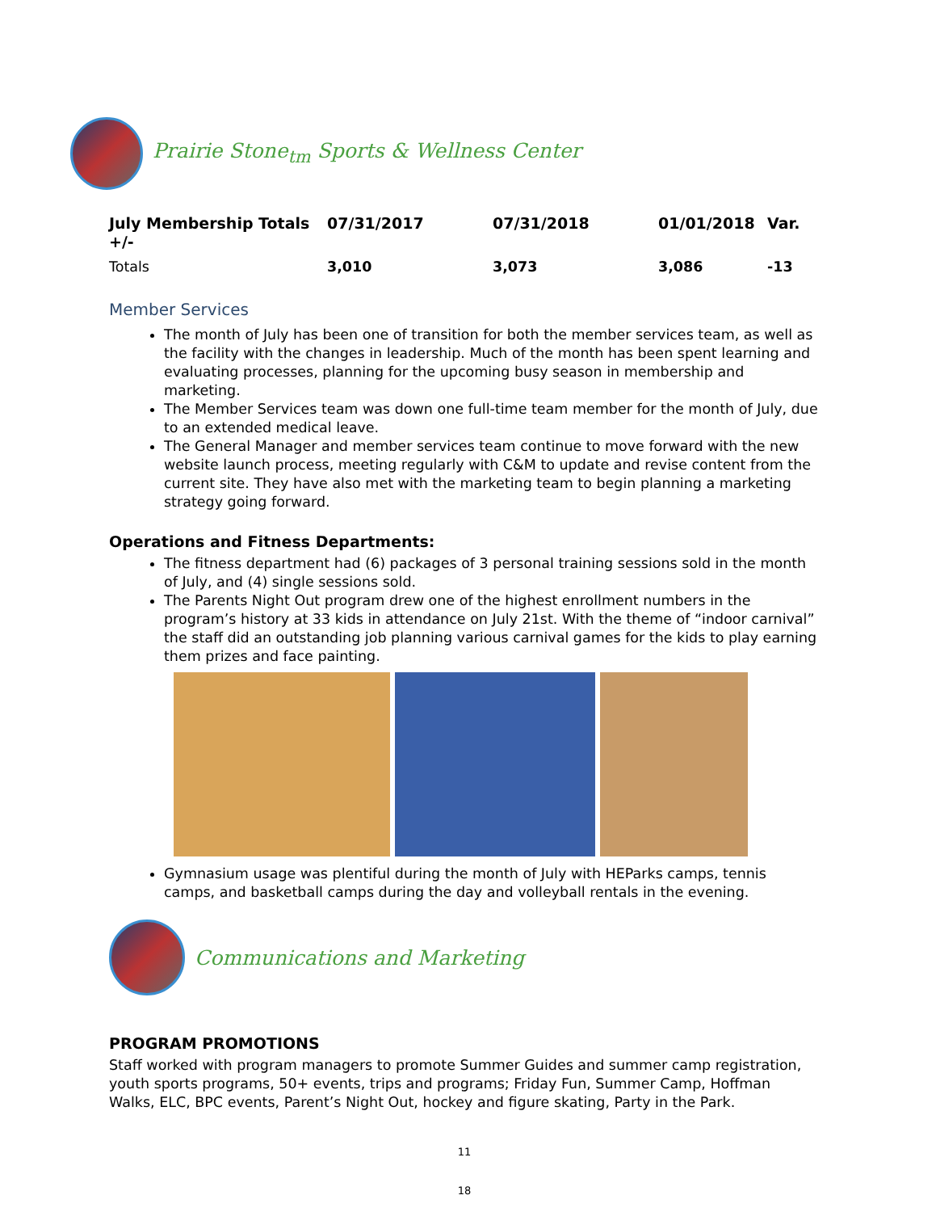Prairie Stone<sub>tm</sub> Sports & Wellness Center
| July Membership Totals +/- | 07/31/2017 | 07/31/2018 | 01/01/2018 | Var. |
| --- | --- | --- | --- | --- |
| Totals | 3,010 | 3,073 | 3,086 | -13 |
Member Services
The month of July has been one of transition for both the member services team, as well as the facility with the changes in leadership. Much of the month has been spent learning and evaluating processes, planning for the upcoming busy season in membership and marketing.
The Member Services team was down one full-time team member for the month of July, due to an extended medical leave.
The General Manager and member services team continue to move forward with the new website launch process, meeting regularly with C&M to update and revise content from the current site. They have also met with the marketing team to begin planning a marketing strategy going forward.
Operations and Fitness Departments:
The fitness department had (6) packages of 3 personal training sessions sold in the month of July, and (4) single sessions sold.
The Parents Night Out program drew one of the highest enrollment numbers in the program’s history at 33 kids in attendance on July 21st. With the theme of “indoor carnival” the staff did an outstanding job planning various carnival games for the kids to play earning them prizes and face painting.
Gymnasium usage was plentiful during the month of July with HEParks camps, tennis camps, and basketball camps during the day and volleyball rentals in the evening.
Communications and Marketing
PROGRAM PROMOTIONS
Staff worked with program managers to promote Summer Guides and summer camp registration, youth sports programs, 50+ events, trips and programs; Friday Fun, Summer Camp, Hoffman Walks, ELC, BPC events, Parent’s Night Out, hockey and figure skating, Party in the Park.
11
18